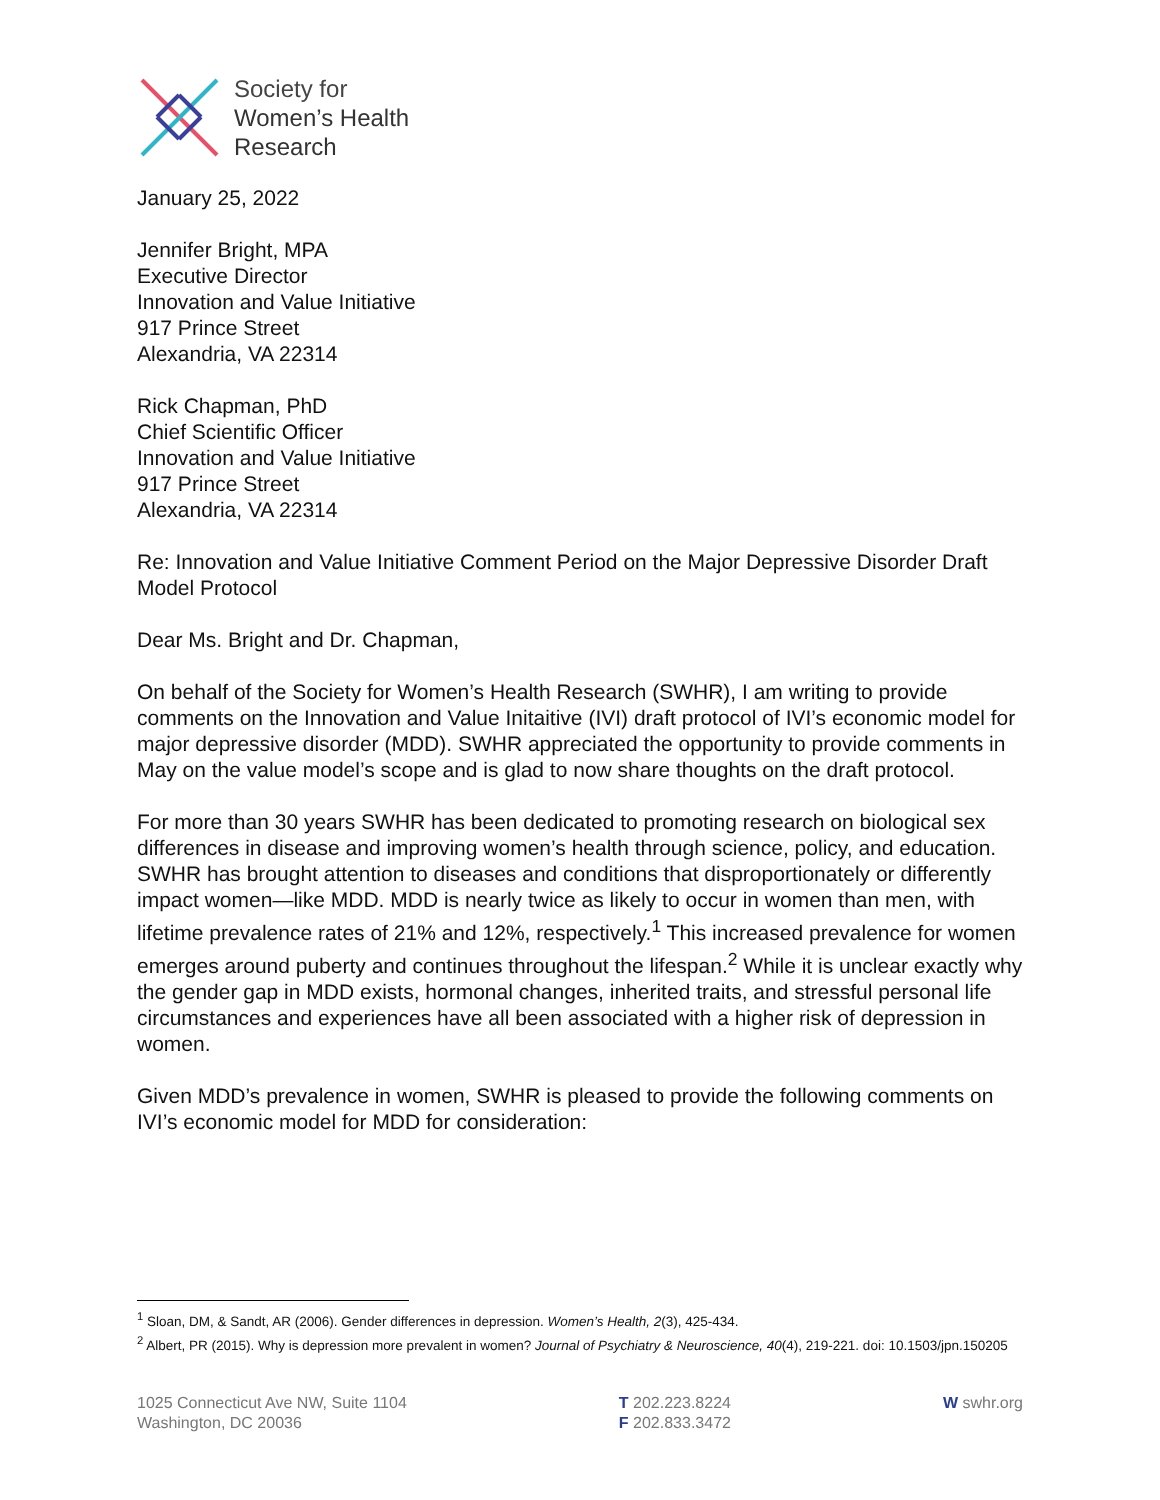Society for
Women’s Health
Research
January 25, 2022
Jennifer Bright, MPA
Executive Director
Innovation and Value Initiative
917 Prince Street
Alexandria, VA 22314
Rick Chapman, PhD
Chief Scientific Officer
Innovation and Value Initiative
917 Prince Street
Alexandria, VA 22314
Re: Innovation and Value Initiative Comment Period on the Major Depressive Disorder Draft Model Protocol
Dear Ms. Bright and Dr. Chapman,
On behalf of the Society for Women’s Health Research (SWHR), I am writing to provide comments on the Innovation and Value Initaitive (IVI) draft protocol of IVI’s economic model for major depressive disorder (MDD). SWHR appreciated the opportunity to provide comments in May on the value model’s scope and is glad to now share thoughts on the draft protocol.
For more than 30 years SWHR has been dedicated to promoting research on biological sex differences in disease and improving women’s health through science, policy, and education. SWHR has brought attention to diseases and conditions that disproportionately or differently impact women—like MDD. MDD is nearly twice as likely to occur in women than men, with lifetime prevalence rates of 21% and 12%, respectively.<sup>1</sup> This increased prevalence for women emerges around puberty and continues throughout the lifespan.<sup>2</sup> While it is unclear exactly why the gender gap in MDD exists, hormonal changes, inherited traits, and stressful personal life circumstances and experiences have all been associated with a higher risk of depression in women.
Given MDD’s prevalence in women, SWHR is pleased to provide the following comments on IVI’s economic model for MDD for consideration:
<sup>1</sup> Sloan, DM, & Sandt, AR (2006). Gender differences in depression. Women’s Health, 2(3), 425-434.
<sup>2</sup> Albert, PR (2015). Why is depression more prevalent in women? Journal of Psychiatry & Neuroscience, 40(4), 219-221. doi: 10.1503/jpn.150205
1025 Connecticut Ave NW, Suite 1104
Washington, DC 20036
T 202.223.8224
F 202.833.3472
W swhr.org